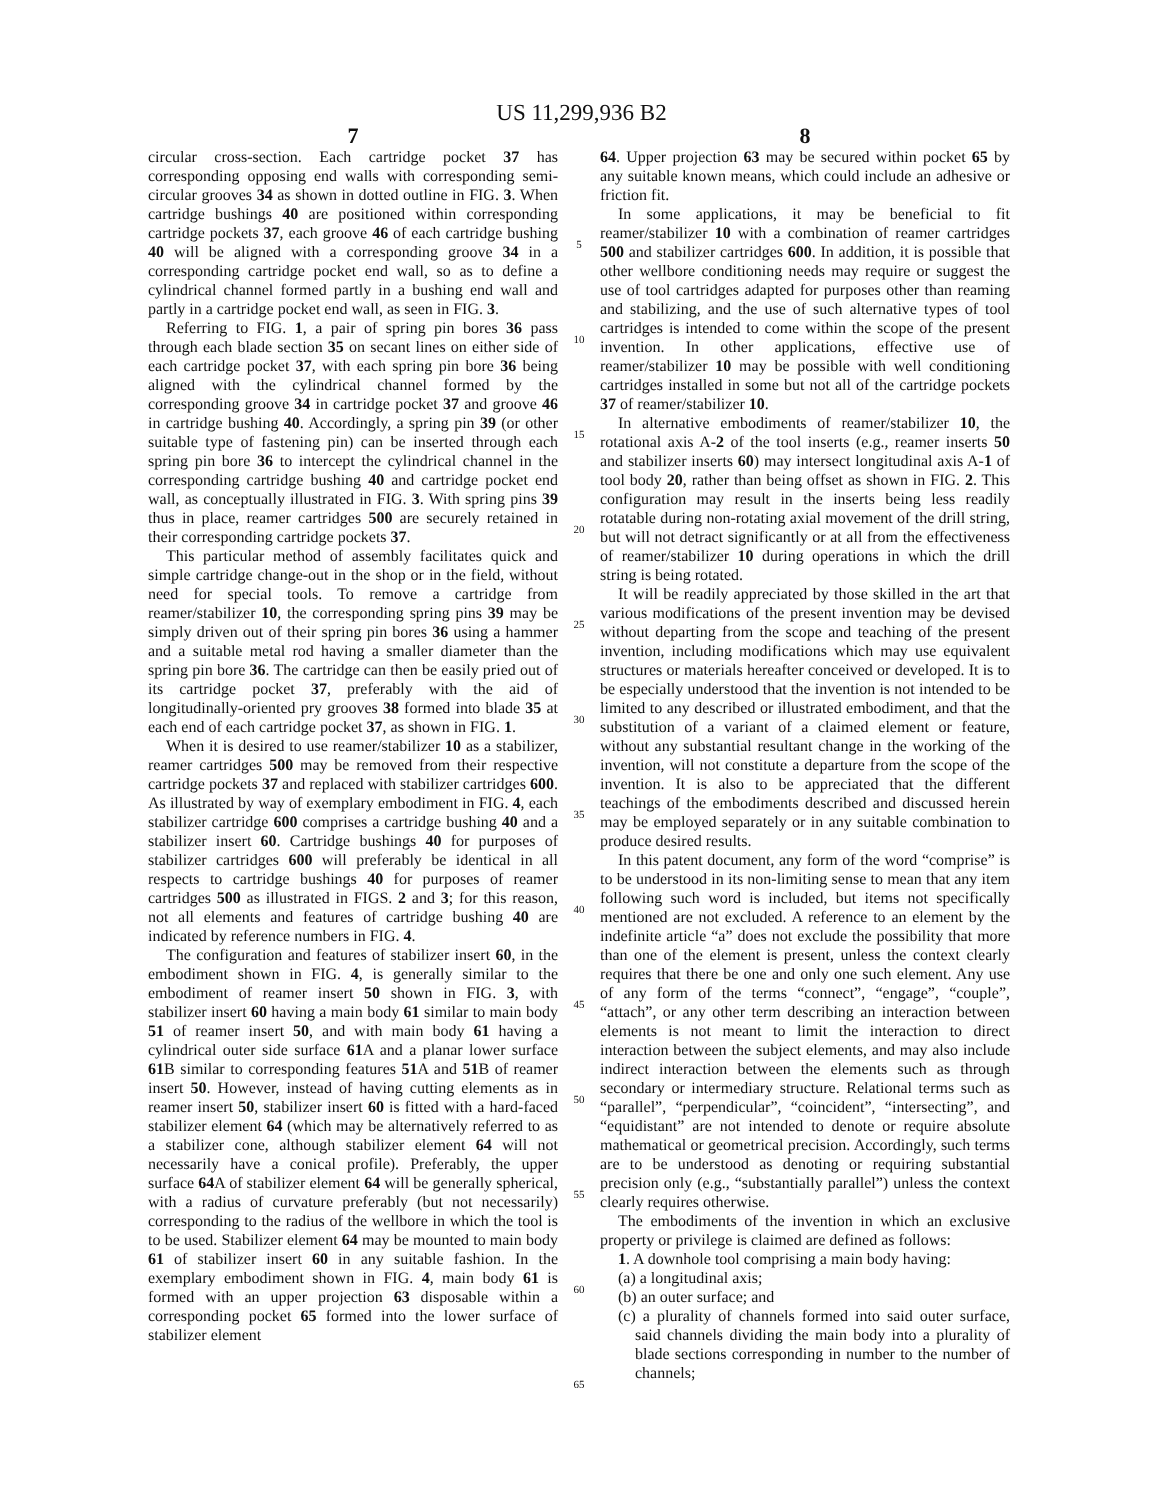US 11,299,936 B2
7
circular cross-section. Each cartridge pocket 37 has corresponding opposing end walls with corresponding semi-circular grooves 34 as shown in dotted outline in FIG. 3. When cartridge bushings 40 are positioned within corresponding cartridge pockets 37, each groove 46 of each cartridge bushing 40 will be aligned with a corresponding groove 34 in a corresponding cartridge pocket end wall, so as to define a cylindrical channel formed partly in a bushing end wall and partly in a cartridge pocket end wall, as seen in FIG. 3.
Referring to FIG. 1, a pair of spring pin bores 36 pass through each blade section 35 on secant lines on either side of each cartridge pocket 37, with each spring pin bore 36 being aligned with the cylindrical channel formed by the corresponding groove 34 in cartridge pocket 37 and groove 46 in cartridge bushing 40. Accordingly, a spring pin 39 (or other suitable type of fastening pin) can be inserted through each spring pin bore 36 to intercept the cylindrical channel in the corresponding cartridge bushing 40 and cartridge pocket end wall, as conceptually illustrated in FIG. 3. With spring pins 39 thus in place, reamer cartridges 500 are securely retained in their corresponding cartridge pockets 37.
This particular method of assembly facilitates quick and simple cartridge change-out in the shop or in the field, without need for special tools. To remove a cartridge from reamer/stabilizer 10, the corresponding spring pins 39 may be simply driven out of their spring pin bores 36 using a hammer and a suitable metal rod having a smaller diameter than the spring pin bore 36. The cartridge can then be easily pried out of its cartridge pocket 37, preferably with the aid of longitudinally-oriented pry grooves 38 formed into blade 35 at each end of each cartridge pocket 37, as shown in FIG. 1.
When it is desired to use reamer/stabilizer 10 as a stabilizer, reamer cartridges 500 may be removed from their respective cartridge pockets 37 and replaced with stabilizer cartridges 600. As illustrated by way of exemplary embodiment in FIG. 4, each stabilizer cartridge 600 comprises a cartridge bushing 40 and a stabilizer insert 60. Cartridge bushings 40 for purposes of stabilizer cartridges 600 will preferably be identical in all respects to cartridge bushings 40 for purposes of reamer cartridges 500 as illustrated in FIGS. 2 and 3; for this reason, not all elements and features of cartridge bushing 40 are indicated by reference numbers in FIG. 4.
The configuration and features of stabilizer insert 60, in the embodiment shown in FIG. 4, is generally similar to the embodiment of reamer insert 50 shown in FIG. 3, with stabilizer insert 60 having a main body 61 similar to main body 51 of reamer insert 50, and with main body 61 having a cylindrical outer side surface 61 A and a planar lower surface 61 B similar to corresponding features 51 A and 51 B of reamer insert 50. However, instead of having cutting elements as in reamer insert 50, stabilizer insert 60 is fitted with a hard-faced stabilizer element 64 (which may be alternatively referred to as a stabilizer cone, although stabilizer element 64 will not necessarily have a conical profile). Preferably, the upper surface 64 A of stabilizer element 64 will be generally spherical, with a radius of curvature preferably (but not necessarily) corresponding to the radius of the wellbore in which the tool is to be used. Stabilizer element 64 may be mounted to main body 61 of stabilizer insert 60 in any suitable fashion. In the exemplary embodiment shown in FIG. 4, main body 61 is formed with an upper projection 63 disposable within a corresponding pocket 65 formed into the lower surface of stabilizer element
5
10
15
20
25
30
35
40
45
50
55
60
65
8
64. Upper projection 63 may be secured within pocket 65 by any suitable known means, which could include an adhesive or friction fit.
In some applications, it may be beneficial to fit reamer/stabilizer 10 with a combination of reamer cartridges 500 and stabilizer cartridges 600. In addition, it is possible that other wellbore conditioning needs may require or suggest the use of tool cartridges adapted for purposes other than reaming and stabilizing, and the use of such alternative types of tool cartridges is intended to come within the scope of the present invention. In other applications, effective use of reamer/stabilizer 10 may be possible with well conditioning cartridges installed in some but not all of the cartridge pockets 37 of reamer/stabilizer 10.
In alternative embodiments of reamer/stabilizer 10, the rotational axis A-2 of the tool inserts (e.g., reamer inserts 50 and stabilizer inserts 60) may intersect longitudinal axis A-1 of tool body 20, rather than being offset as shown in FIG. 2. This configuration may result in the inserts being less readily rotatable during non-rotating axial movement of the drill string, but will not detract significantly or at all from the effectiveness of reamer/stabilizer 10 during operations in which the drill string is being rotated.
It will be readily appreciated by those skilled in the art that various modifications of the present invention may be devised without departing from the scope and teaching of the present invention, including modifications which may use equivalent structures or materials hereafter conceived or developed. It is to be especially understood that the invention is not intended to be limited to any described or illustrated embodiment, and that the substitution of a variant of a claimed element or feature, without any substantial resultant change in the working of the invention, will not constitute a departure from the scope of the invention. It is also to be appreciated that the different teachings of the embodiments described and discussed herein may be employed separately or in any suitable combination to produce desired results.
In this patent document, any form of the word “comprise” is to be understood in its non-limiting sense to mean that any item following such word is included, but items not specifically mentioned are not excluded. A reference to an element by the indefinite article “a” does not exclude the possibility that more than one of the element is present, unless the context clearly requires that there be one and only one such element. Any use of any form of the terms “connect”, “engage”, “couple”, “attach”, or any other term describing an interaction between elements is not meant to limit the interaction to direct interaction between the subject elements, and may also include indirect interaction between the elements such as through secondary or intermediary structure. Relational terms such as “parallel”, “perpendicular”, “coincident”, “intersecting”, and “equidistant” are not intended to denote or require absolute mathematical or geometrical precision. Accordingly, such terms are to be understood as denoting or requiring substantial precision only (e.g., “substantially parallel”) unless the context clearly requires otherwise.
The embodiments of the invention in which an exclusive property or privilege is claimed are defined as follows:
1. A downhole tool comprising a main body having:
(a) a longitudinal axis;
(b) an outer surface; and
(c) a plurality of channels formed into said outer surface, said channels dividing the main body into a plurality of blade sections corresponding in number to the number of channels;